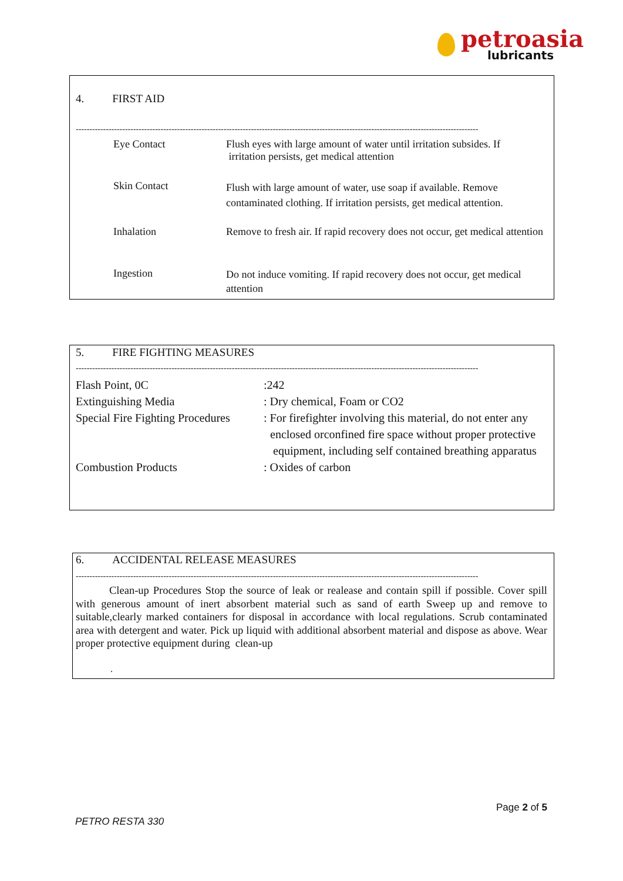petroasia
lubricants
4. FIRST AID
---------------------------------------------------------------------------------------------------------------------------------------------------
| Eye Contact | Flush eyes with large amount of water until irritation subsides. If irritation persists, get medical attention |
| Skin Contact | Flush with large amount of water, use soap if available. Remove contaminated clothing. If irritation persists, get medical attention. |
| Inhalation | Remove to fresh air. If rapid recovery does not occur, get medical attention |
| Ingestion | Do not induce vomiting. If rapid recovery does not occur, get medical attention |
5. FIRE FIGHTING MEASURES
---------------------------------------------------------------------------------------------------------------------------------------------------
| Flash Point, 0C | :242 |
| Extinguishing Media | : Dry chemical, Foam or CO2 |
| Special Fire Fighting Procedures | : For firefighter involving this material, do not enter any enclosed orconfined fire space without proper protective equipment, including self contained breathing apparatus |
| Combustion Products | : Oxides of carbon |
6. ACCIDENTAL RELEASE MEASURES
---------------------------------------------------------------------------------------------------------------------------------------------------
Clean-up Procedures Stop the source of leak or realease and contain spill if possible. Cover spill with generous amount of inert absorbent material such as sand of earth Sweep up and remove to suitable,clearly marked containers for disposal in accordance with local regulations. Scrub contaminated area with detergent and water. Pick up liquid with additional absorbent material and dispose as above. Wear proper protective equipment during clean-up
.
Page 2 of 5
PETRO RESTA 330